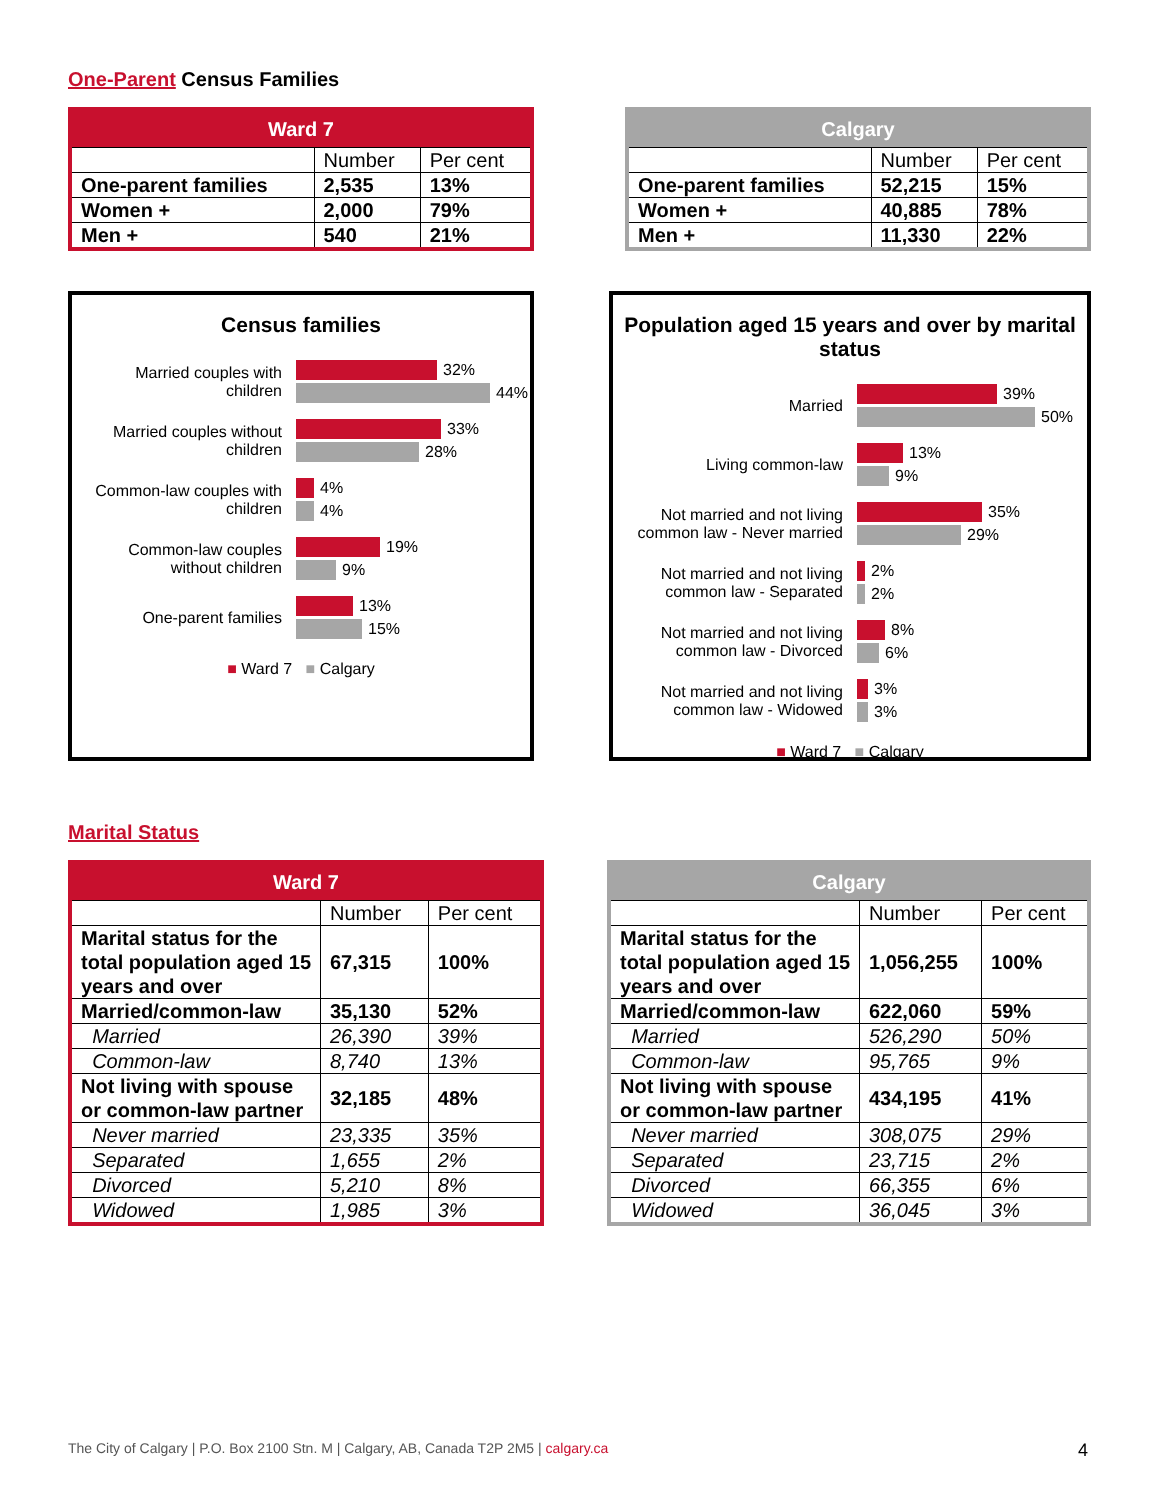One-Parent Census Families
| Ward 7 | | |
| --- | --- | --- |
| | Number | Per cent |
| One-parent families | 2,535 | 13% |
| Women + | 2,000 | 79% |
| Men + | 540 | 21% |
| Calgary | | |
| --- | --- | --- |
| | Number | Per cent |
| One-parent families | 52,215 | 15% |
| Women + | 40,885 | 78% |
| Men + | 11,330 | 22% |
Census families
Married couples with children
32%
44%
Married couples without children
33%
28%
Common-law couples with children
4%
4%
Common-law couples without children
19%
9%
One-parent families
13%
15%
■ Ward 7 ■ Calgary
Population aged 15 years and over by marital status
Married
39%
50%
Living common-law
13%
9%
Not married and not living common law - Never married
35%
29%
Not married and not living common law - Separated
2%
2%
Not married and not living common law - Divorced
8%
6%
Not married and not living common law - Widowed
3%
3%
■ Ward 7 ■ Calgary
Marital Status
| Ward 7 | | |
| --- | --- | --- |
| | Number | Per cent |
| Marital status for the total population aged 15 years and over | 67,315 | 100% |
| Married/common-law | 35,130 | 52% |
| Married | 26,390 | 39% |
| Common-law | 8,740 | 13% |
| Not living with spouse or common-law partner | 32,185 | 48% |
| Never married | 23,335 | 35% |
| Separated | 1,655 | 2% |
| Divorced | 5,210 | 8% |
| Widowed | 1,985 | 3% |
| Calgary | | |
| --- | --- | --- |
| | Number | Per cent |
| Marital status for the total population aged 15 years and over | 1,056,255 | 100% |
| Married/common-law | 622,060 | 59% |
| Married | 526,290 | 50% |
| Common-law | 95,765 | 9% |
| Not living with spouse or common-law partner | 434,195 | 41% |
| Never married | 308,075 | 29% |
| Separated | 23,715 | 2% |
| Divorced | 66,355 | 6% |
| Widowed | 36,045 | 3% |
The City of Calgary | P.O. Box 2100 Stn. M | Calgary, AB, Canada T2P 2M5 | calgary.ca 4